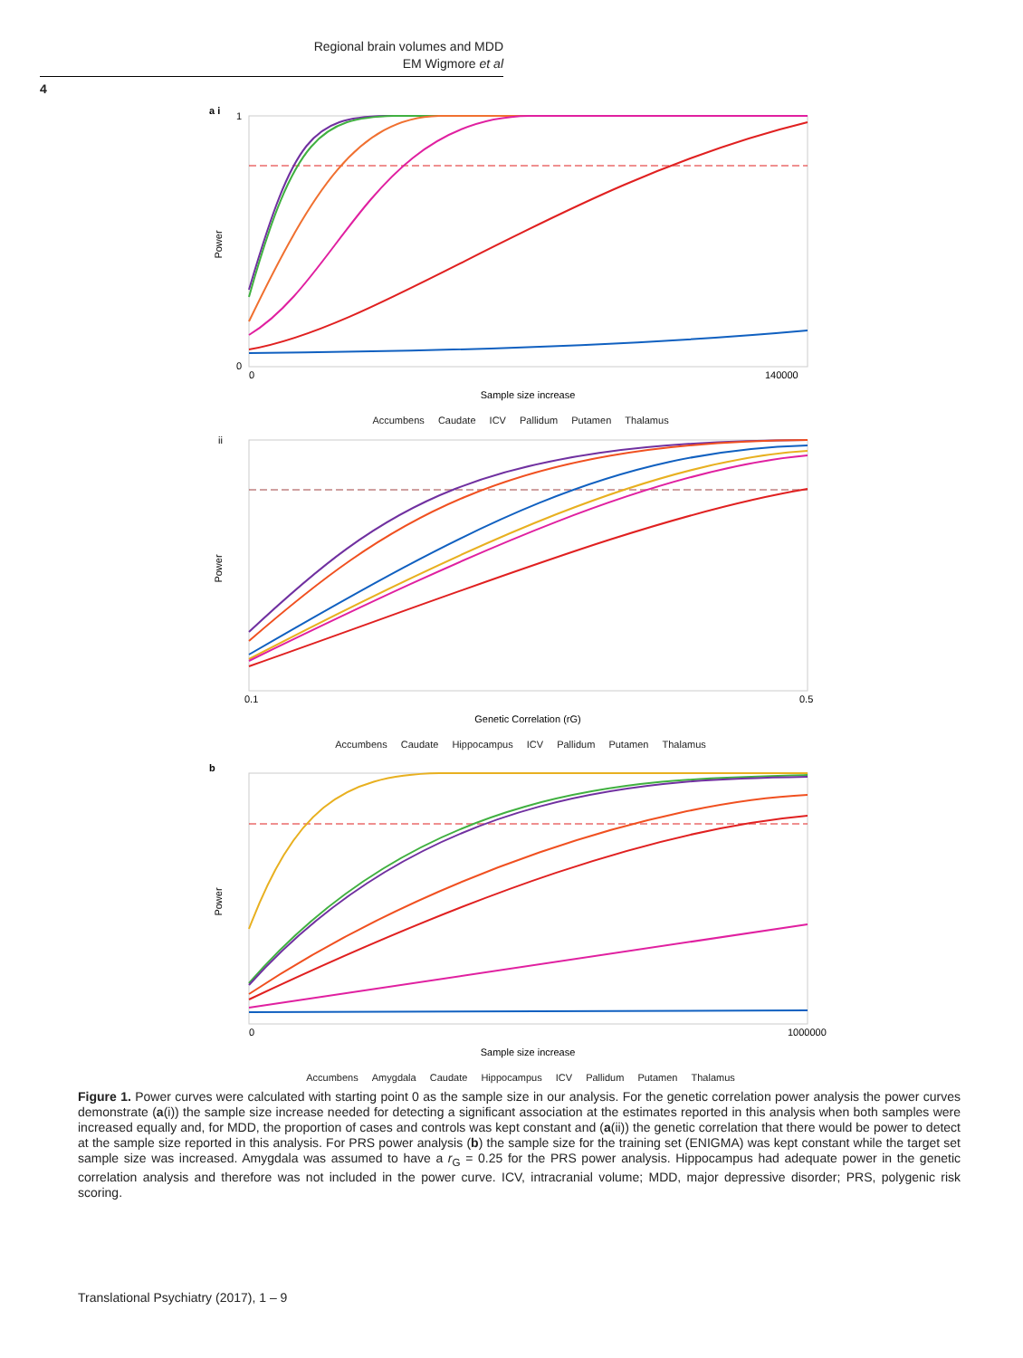Regional brain volumes and MDD
EM Wigmore et al
4
a i
1
0
Power
0
140000
Sample size increase
Accumbens Caudate ICV Pallidum Putamen Thalamus
ii
Power
0.1
0.5
Genetic Correlation (rG)
Accumbens Caudate Hippocampus ICV Pallidum Putamen Thalamus
b
Power
0
1000000
Sample size increase
Accumbens Amygdala Caudate Hippocampus ICV Pallidum Putamen Thalamus
Figure 1. Power curves were calculated with starting point 0 as the sample size in our analysis. For the genetic correlation power analysis the power curves demonstrate (a(i)) the sample size increase needed for detecting a significant association at the estimates reported in this analysis when both samples were increased equally and, for MDD, the proportion of cases and controls was kept constant and (a(ii)) the genetic correlation that there would be power to detect at the sample size reported in this analysis. For PRS power analysis (b) the sample size for the training set (ENIGMA) was kept constant while the target set sample size was increased. Amygdala was assumed to have a r<sub>G</sub> = 0.25 for the PRS power analysis. Hippocampus had adequate power in the genetic correlation analysis and therefore was not included in the power curve. ICV, intracranial volume; MDD, major depressive disorder; PRS, polygenic risk scoring.
Translational Psychiatry (2017), 1 – 9